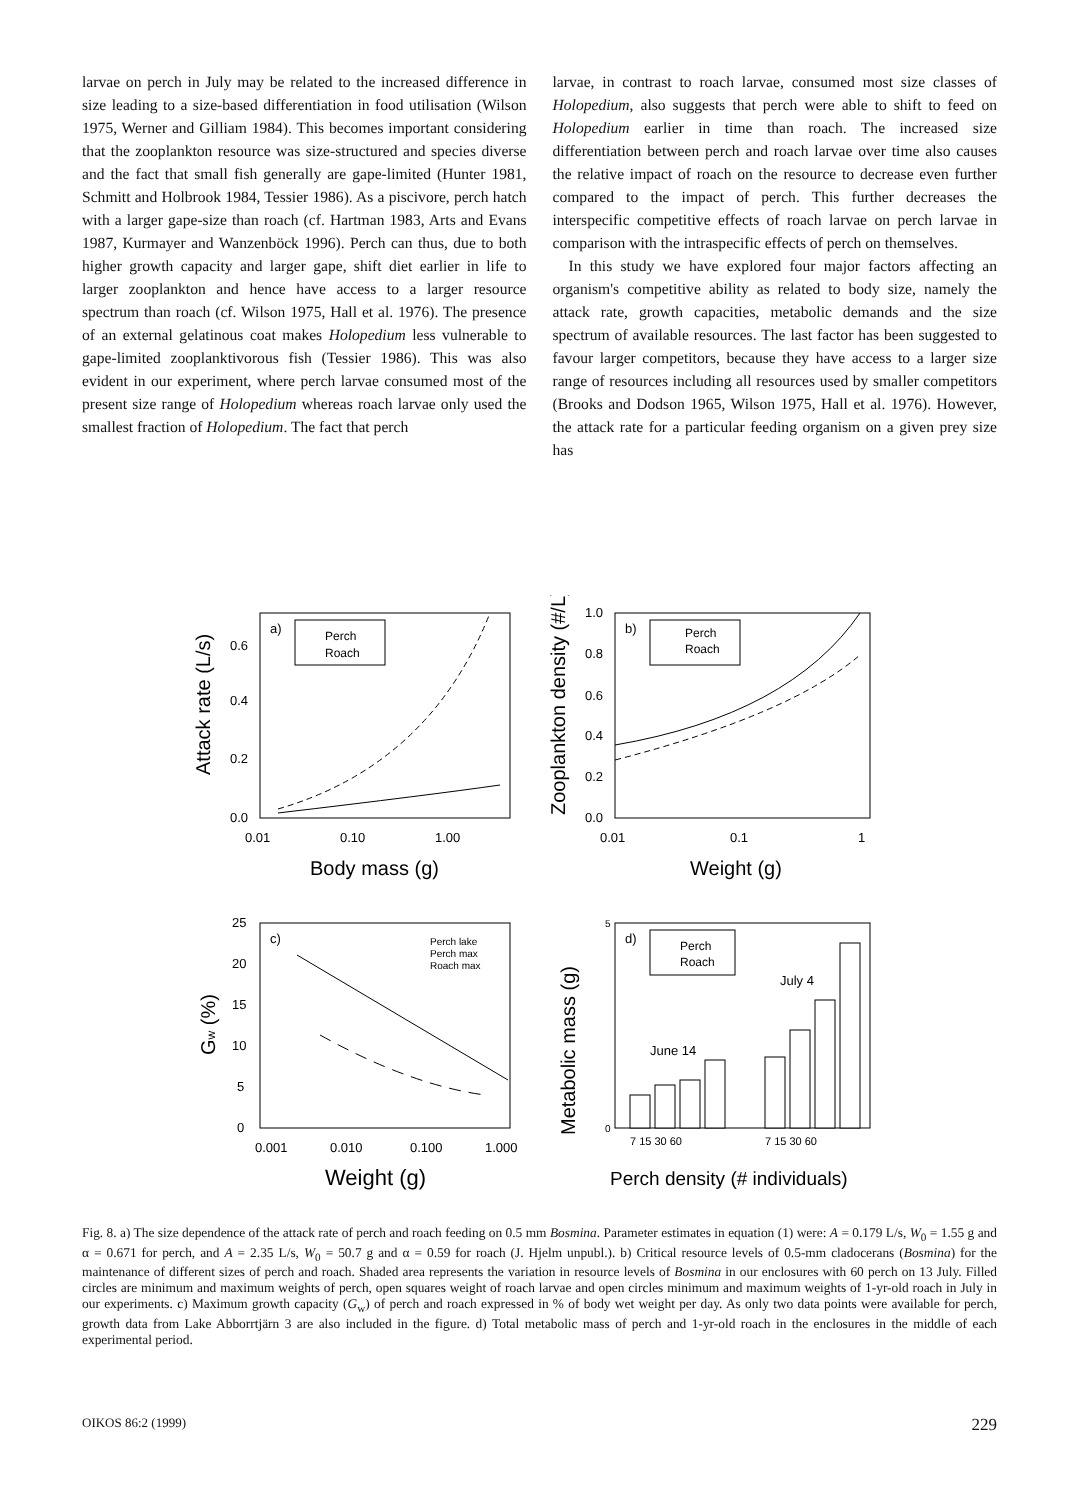larvae on perch in July may be related to the increased difference in size leading to a size-based differentiation in food utilisation (Wilson 1975, Werner and Gilliam 1984). This becomes important considering that the zooplankton resource was size-structured and species diverse and the fact that small fish generally are gape-limited (Hunter 1981, Schmitt and Holbrook 1984, Tessier 1986). As a piscivore, perch hatch with a larger gape-size than roach (cf. Hartman 1983, Arts and Evans 1987, Kurmayer and Wanzenböck 1996). Perch can thus, due to both higher growth capacity and larger gape, shift diet earlier in life to larger zooplankton and hence have access to a larger resource spectrum than roach (cf. Wilson 1975, Hall et al. 1976). The presence of an external gelatinous coat makes Holopedium less vulnerable to gape-limited zooplanktivorous fish (Tessier 1986). This was also evident in our experiment, where perch larvae consumed most of the present size range of Holopedium whereas roach larvae only used the smallest fraction of Holopedium. The fact that perch
larvae, in contrast to roach larvae, consumed most size classes of Holopedium, also suggests that perch were able to shift to feed on Holopedium earlier in time than roach. The increased size differentiation between perch and roach larvae over time also causes the relative impact of roach on the resource to decrease even further compared to the impact of perch. This further decreases the interspecific competitive effects of roach larvae on perch larvae in comparison with the intraspecific effects of perch on themselves.
In this study we have explored four major factors affecting an organism's competitive ability as related to body size, namely the attack rate, growth capacities, metabolic demands and the size spectrum of available resources. The last factor has been suggested to favour larger competitors, because they have access to a larger size range of resources including all resources used by smaller competitors (Brooks and Dodson 1965, Wilson 1975, Hall et al. 1976). However, the attack rate for a particular feeding organism on a given prey size has
a)
Perch
Roach
0.6
0.4
0.2
0.0
0.01
0.10
1.00
Attack rate (L/s)
Body mass (g)
b)
Perch
Roach
1.0
0.8
0.6
0.4
0.2
0.0
0.01
0.1
1
Zooplankton density (#/L)
Weight (g)
c)
Perch lake
Perch max
Roach max
25
20
15
10
5
0
0.001
0.010
0.100
1.000
Gw (%)
Weight (g)
d)
Perch
Roach
July 4
June 14
5
0
7 15 30 60
7 15 30 60
Metabolic mass (g)
Perch density (# individuals)
Fig. 8. a) The size dependence of the attack rate of perch and roach feeding on 0.5 mm Bosmina. Parameter estimates in equation (1) were: A = 0.179 L/s, W<sub>0</sub> = 1.55 g and α = 0.671 for perch, and A = 2.35 L/s, W<sub>0</sub> = 50.7 g and α = 0.59 for roach (J. Hjelm unpubl.). b) Critical resource levels of 0.5-mm cladocerans (Bosmina) for the maintenance of different sizes of perch and roach. Shaded area represents the variation in resource levels of Bosmina in our enclosures with 60 perch on 13 July. Filled circles are minimum and maximum weights of perch, open squares weight of roach larvae and open circles minimum and maximum weights of 1-yr-old roach in July in our experiments. c) Maximum growth capacity (G<sub>w</sub>) of perch and roach expressed in % of body wet weight per day. As only two data points were available for perch, growth data from Lake Abborrtjärn 3 are also included in the figure. d) Total metabolic mass of perch and 1-yr-old roach in the enclosures in the middle of each experimental period.
OIKOS 86:2 (1999) 229